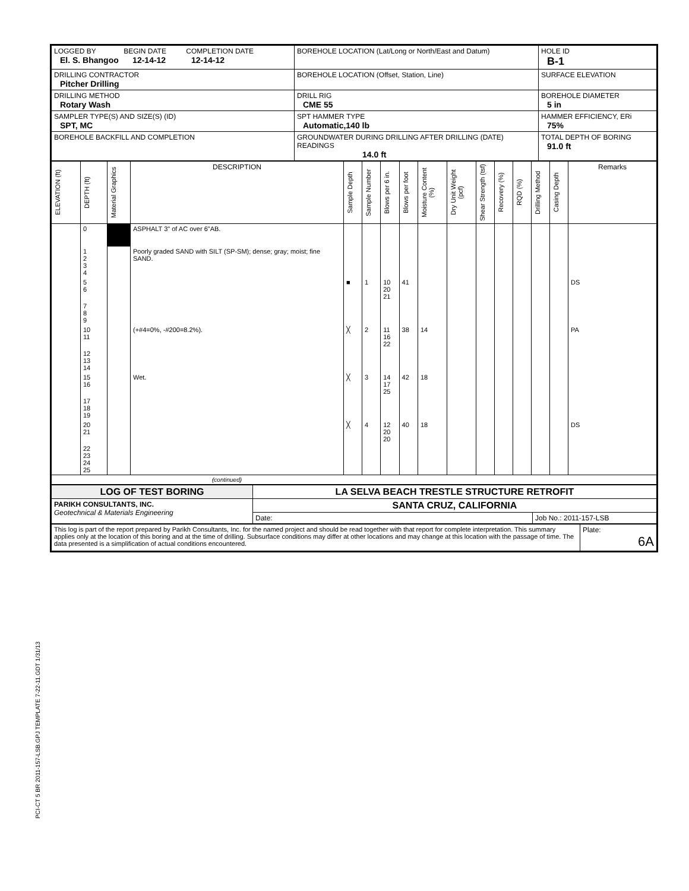PCI-CT 5 BR 2011-157-LSB.GPJ TEMPLATE 7-22-11.GDT 1/31/13
| LOGGED BY BEGIN DATE COMPLETION DATE El. S. Bhangoo 12-14-12 12-14-12 | BOREHOLE LOCATION (Lat/Long or North/East and Datum) | HOLE ID B-1 |
| DRILLING CONTRACTOR Pitcher Drilling | BOREHOLE LOCATION (Offset, Station, Line) | SURFACE ELEVATION |
| DRILLING METHOD Rotary Wash | DRILL RIG CME 55 | BOREHOLE DIAMETER 5 in |
| SAMPLER TYPE(S) AND SIZE(S) (ID) SPT, MC | SPT HAMMER TYPE Automatic,140 lb | HAMMER EFFICIENCY, ERi 75% |
| BOREHOLE BACKFILL AND COMPLETION | GROUNDWATER DURING DRILLING AFTER DRILLING (DATE) READINGS 14.0 ft | TOTAL DEPTH OF BORING 91.0 ft |
| ELEVATION (ft) | DEPTH (ft) | Material Graphics | DESCRIPTION | Sample Depth | Sample Number | Blows per 6 in. | Blows per foot | Moisture Content (%) | Dry Unit Weight (pcf) | Shear Strength (tsf) | Recovery (%) | RQD (%) | Drilling Method | Casing Depth | Remarks |
| --- | --- | --- | --- | --- | --- | --- | --- | --- | --- | --- | --- | --- | --- | --- | --- |
| | 0 | | ASPHALT 3" of AC over 6"AB. | | | | | | | | | | | | |
| | 1 2 3 4 | | Poorly graded SAND with SILT (SP-SM); dense; gray; moist; fine SAND. | | | | | | | | | | | | |
| | 5 6 | | | ■ | 1 | 10 20 21 | 41 | | | | | | | | DS |
| | 7 8 9 | | | | | | | | | | | | | | |
| | 10 11 | | (+#4=0%, -#200=8.2%). | ╳ | 2 | 11 16 22 | 38 | 14 | | | | | | | PA |
| | 12 13 14 | | | | | | | | | | | | | | |
| | 15 16 | | Wet. | ╳ | 3 | 14 17 25 | 42 | 18 | | | | | | | |
| | 17 18 19 | | | | | | | | | | | | | | |
| | 20 21 | | | ╳ | 4 | 12 20 20 | 40 | 18 | | | | | | | DS |
| | 22 23 24 25 | | | | | | | | | | | | | | |
| (continued) | | | | | | | | | | | | | | | |
| LOG OF TEST BORING | LA SELVA BEACH TRESTLE STRUCTURE RETROFIT | |
| PARIKH CONSULTANTS, INC. Geotechnical & Materials Engineering | SANTA CRUZ, CALIFORNIA | |
| | Date: | Job No.: 2011-157-LSB |
| This log is part of the report prepared by Parikh Consultants, Inc. for the named project and should be read together with that report for complete interpretation. This summary applies only at the location of this boring and at the time of drilling. Subsurface conditions may differ at other locations and may change at this location with the passage of time. The data presented is a simplification of actual conditions encountered. | Plate: 6A |